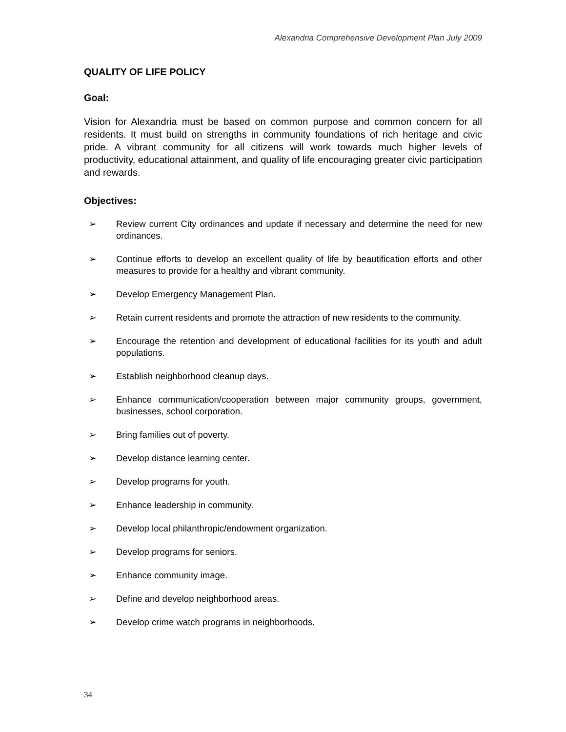Alexandria Comprehensive Development Plan July 2009
QUALITY OF LIFE POLICY
Goal:
Vision for Alexandria must be based on common purpose and common concern for all residents. It must build on strengths in community foundations of rich heritage and civic pride. A vibrant community for all citizens will work towards much higher levels of productivity, educational attainment, and quality of life encouraging greater civic participation and rewards.
Objectives:
➢ Review current City ordinances and update if necessary and determine the need for new ordinances.
➢ Continue efforts to develop an excellent quality of life by beautification efforts and other measures to provide for a healthy and vibrant community.
➢ Develop Emergency Management Plan.
➢ Retain current residents and promote the attraction of new residents to the community.
➢ Encourage the retention and development of educational facilities for its youth and adult populations.
➢ Establish neighborhood cleanup days.
➢ Enhance communication/cooperation between major community groups, government, businesses, school corporation.
➢ Bring families out of poverty.
➢ Develop distance learning center.
➢ Develop programs for youth.
➢ Enhance leadership in community.
➢ Develop local philanthropic/endowment organization.
➢ Develop programs for seniors.
➢ Enhance community image.
➢ Define and develop neighborhood areas.
➢ Develop crime watch programs in neighborhoods.
34